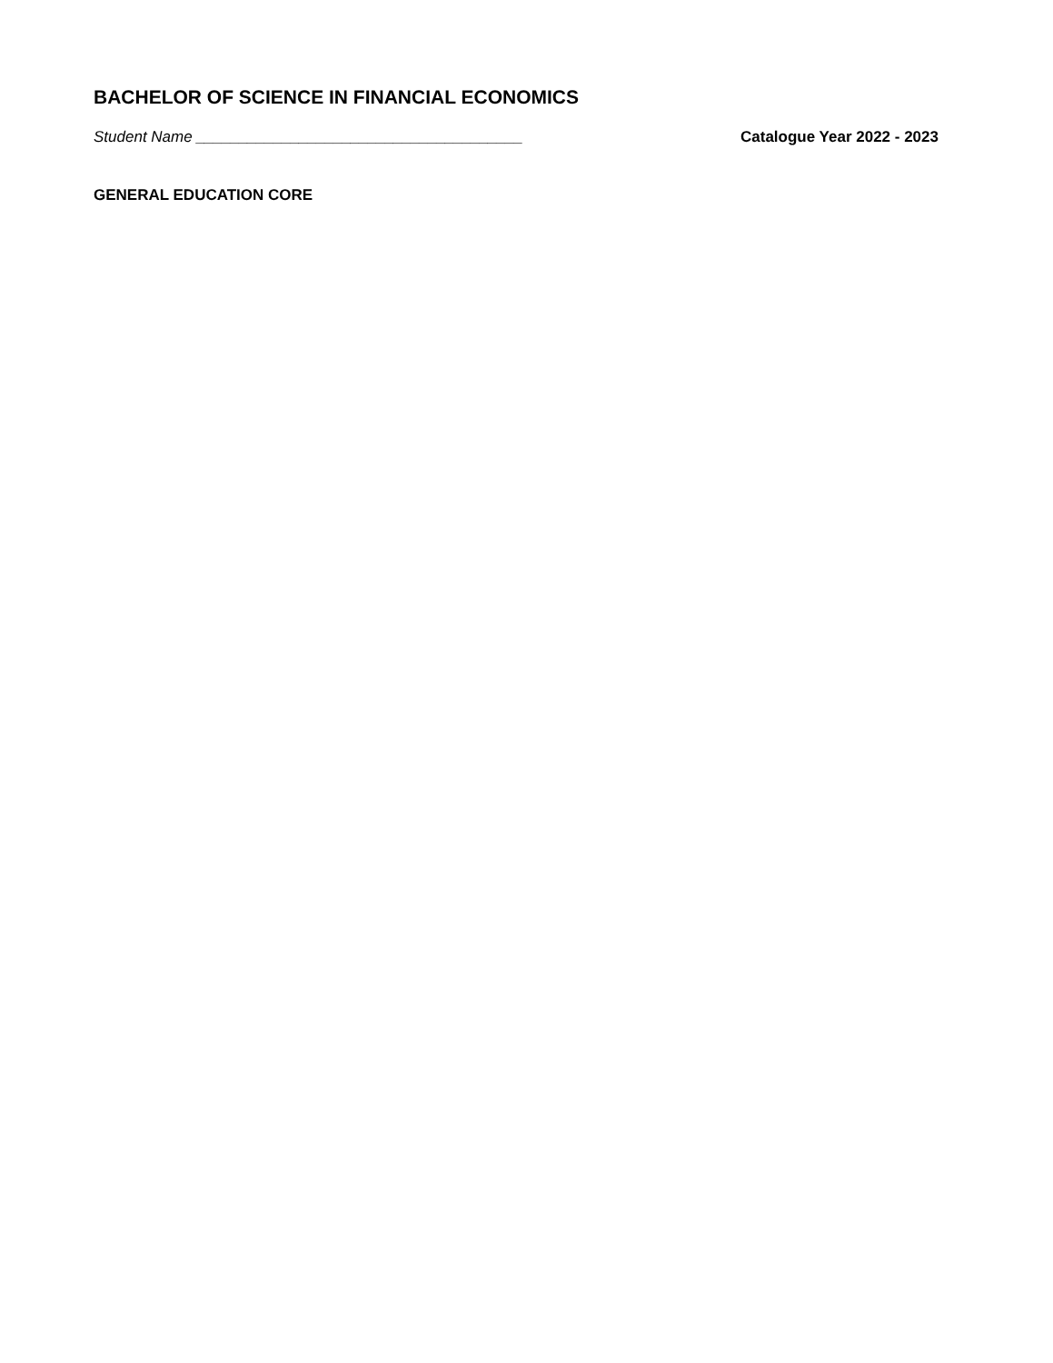BACHELOR OF SCIENCE IN FINANCIAL ECONOMICS
Student Name ______________________________________ Catalogue Year 2022 - 2023
GENERAL EDUCATION CORE